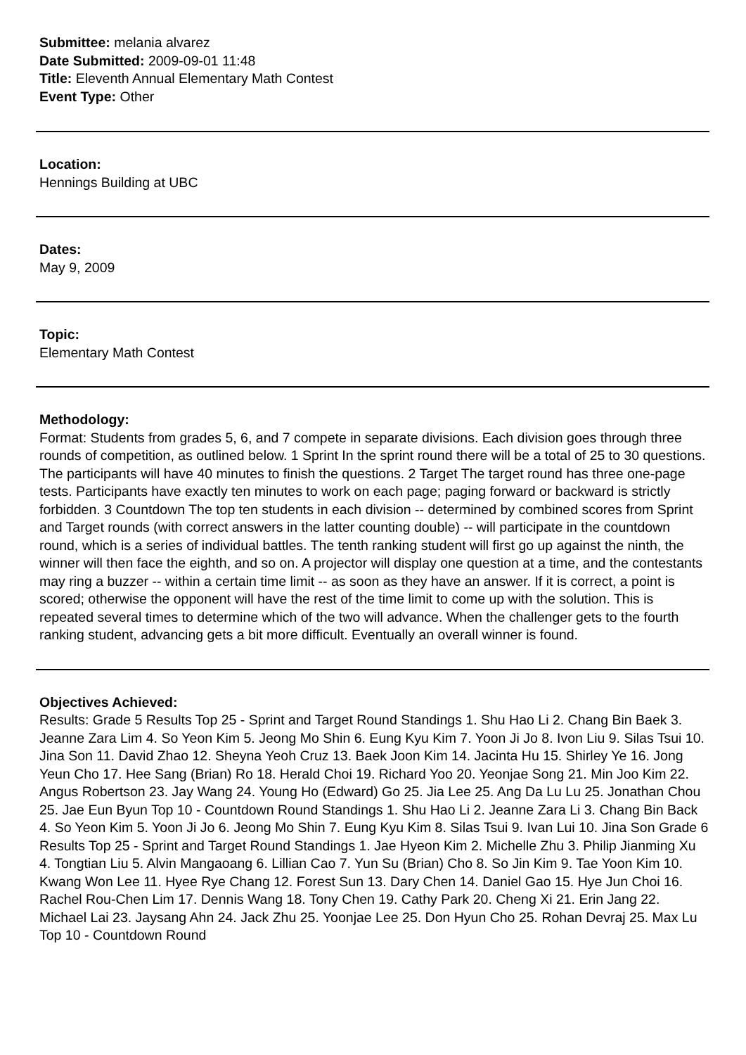Submittee: melania alvarez
Date Submitted: 2009-09-01 11:48
Title: Eleventh Annual Elementary Math Contest
Event Type: Other
Location:
Hennings Building at UBC
Dates:
May 9, 2009
Topic:
Elementary Math Contest
Methodology:
Format: Students from grades 5, 6, and 7 compete in separate divisions. Each division goes through three rounds of competition, as outlined below. 1 Sprint In the sprint round there will be a total of 25 to 30 questions. The participants will have 40 minutes to finish the questions. 2 Target The target round has three one-page tests. Participants have exactly ten minutes to work on each page; paging forward or backward is strictly forbidden. 3 Countdown The top ten students in each division -- determined by combined scores from Sprint and Target rounds (with correct answers in the latter counting double) -- will participate in the countdown round, which is a series of individual battles. The tenth ranking student will first go up against the ninth, the winner will then face the eighth, and so on. A projector will display one question at a time, and the contestants may ring a buzzer -- within a certain time limit -- as soon as they have an answer. If it is correct, a point is scored; otherwise the opponent will have the rest of the time limit to come up with the solution. This is repeated several times to determine which of the two will advance. When the challenger gets to the fourth ranking student, advancing gets a bit more difficult. Eventually an overall winner is found.
Objectives Achieved:
Results: Grade 5 Results Top 25 - Sprint and Target Round Standings 1. Shu Hao Li 2. Chang Bin Baek 3. Jeanne Zara Lim 4. So Yeon Kim 5. Jeong Mo Shin 6. Eung Kyu Kim 7. Yoon Ji Jo 8. Ivon Liu 9. Silas Tsui 10. Jina Son 11. David Zhao 12. Sheyna Yeoh Cruz 13. Baek Joon Kim 14. Jacinta Hu 15. Shirley Ye 16. Jong Yeun Cho 17. Hee Sang (Brian) Ro 18. Herald Choi 19. Richard Yoo 20. Yeonjae Song 21. Min Joo Kim 22. Angus Robertson 23. Jay Wang 24. Young Ho (Edward) Go 25. Jia Lee 25. Ang Da Lu Lu 25. Jonathan Chou 25. Jae Eun Byun Top 10 - Countdown Round Standings 1. Shu Hao Li 2. Jeanne Zara Li 3. Chang Bin Back 4. So Yeon Kim 5. Yoon Ji Jo 6. Jeong Mo Shin 7. Eung Kyu Kim 8. Silas Tsui 9. Ivan Lui 10. Jina Son Grade 6 Results Top 25 - Sprint and Target Round Standings 1. Jae Hyeon Kim 2. Michelle Zhu 3. Philip Jianming Xu 4. Tongtian Liu 5. Alvin Mangaoang 6. Lillian Cao 7. Yun Su (Brian) Cho 8. So Jin Kim 9. Tae Yoon Kim 10. Kwang Won Lee 11. Hyee Rye Chang 12. Forest Sun 13. Dary Chen 14. Daniel Gao 15. Hye Jun Choi 16. Rachel Rou-Chen Lim 17. Dennis Wang 18. Tony Chen 19. Cathy Park 20. Cheng Xi 21. Erin Jang 22. Michael Lai 23. Jaysang Ahn 24. Jack Zhu 25. Yoonjae Lee 25. Don Hyun Cho 25. Rohan Devraj 25. Max Lu Top 10 - Countdown Round